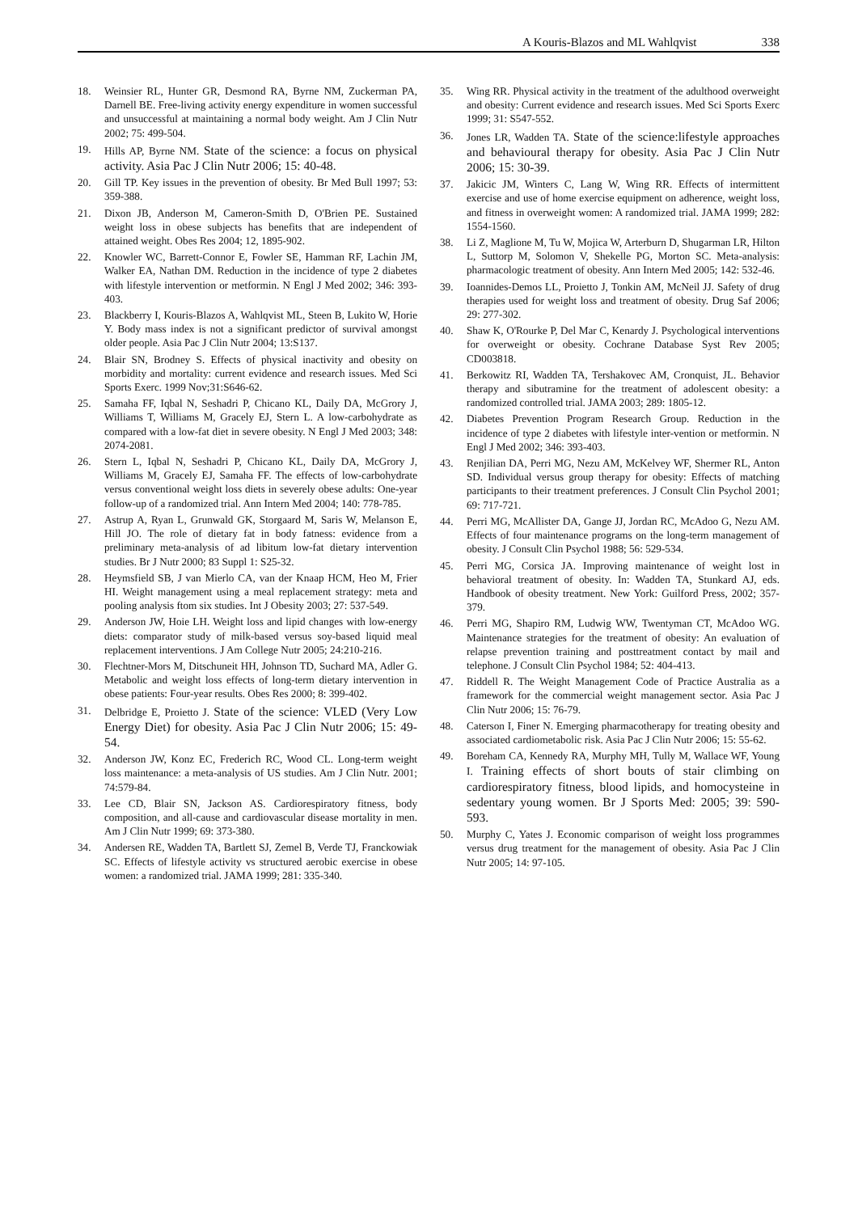A Kouris-Blazos and ML Wahlqvist 338
18. Weinsier RL, Hunter GR, Desmond RA, Byrne NM, Zuckerman PA, Darnell BE. Free-living activity energy expenditure in women successful and unsuccessful at maintaining a normal body weight. Am J Clin Nutr 2002; 75: 499-504.
19. Hills AP, Byrne NM. State of the science: a focus on physical activity. Asia Pac J Clin Nutr 2006; 15: 40-48.
20. Gill TP. Key issues in the prevention of obesity. Br Med Bull 1997; 53: 359-388.
21. Dixon JB, Anderson M, Cameron-Smith D, O'Brien PE. Sustained weight loss in obese subjects has benefits that are independent of attained weight. Obes Res 2004; 12, 1895-902.
22. Knowler WC, Barrett-Connor E, Fowler SE, Hamman RF, Lachin JM, Walker EA, Nathan DM. Reduction in the incidence of type 2 diabetes with lifestyle intervention or metformin. N Engl J Med 2002; 346: 393-403.
23. Blackberry I, Kouris-Blazos A, Wahlqvist ML, Steen B, Lukito W, Horie Y. Body mass index is not a significant predictor of survival amongst older people. Asia Pac J Clin Nutr 2004; 13:S137.
24. Blair SN, Brodney S. Effects of physical inactivity and obesity on morbidity and mortality: current evidence and research issues. Med Sci Sports Exerc. 1999 Nov;31:S646-62.
25. Samaha FF, Iqbal N, Seshadri P, Chicano KL, Daily DA, McGrory J, Williams T, Williams M, Gracely EJ, Stern L. A low-carbohydrate as compared with a low-fat diet in severe obesity. N Engl J Med 2003; 348: 2074-2081.
26. Stern L, Iqbal N, Seshadri P, Chicano KL, Daily DA, McGrory J, Williams M, Gracely EJ, Samaha FF. The effects of low-carbohydrate versus conventional weight loss diets in severely obese adults: One-year follow-up of a randomized trial. Ann Intern Med 2004; 140: 778-785.
27. Astrup A, Ryan L, Grunwald GK, Storgaard M, Saris W, Melanson E, Hill JO. The role of dietary fat in body fatness: evidence from a preliminary meta-analysis of ad libitum low-fat dietary intervention studies. Br J Nutr 2000; 83 Suppl 1: S25-32.
28. Heymsfield SB, J van Mierlo CA, van der Knaap HCM, Heo M, Frier HI. Weight management using a meal replacement strategy: meta and pooling analysis ftom six studies. Int J Obesity 2003; 27: 537-549.
29. Anderson JW, Hoie LH. Weight loss and lipid changes with low-energy diets: comparator study of milk-based versus soy-based liquid meal replacement interventions. J Am College Nutr 2005; 24:210-216.
30. Flechtner-Mors M, Ditschuneit HH, Johnson TD, Suchard MA, Adler G. Metabolic and weight loss effects of long-term dietary intervention in obese patients: Four-year results. Obes Res 2000; 8: 399-402.
31. Delbridge E, Proietto J. State of the science: VLED (Very Low Energy Diet) for obesity. Asia Pac J Clin Nutr 2006; 15: 49-54.
32. Anderson JW, Konz EC, Frederich RC, Wood CL. Long-term weight loss maintenance: a meta-analysis of US studies. Am J Clin Nutr. 2001; 74:579-84.
33. Lee CD, Blair SN, Jackson AS. Cardiorespiratory fitness, body composition, and all-cause and cardiovascular disease mortality in men. Am J Clin Nutr 1999; 69: 373-380.
34. Andersen RE, Wadden TA, Bartlett SJ, Zemel B, Verde TJ, Franckowiak SC. Effects of lifestyle activity vs structured aerobic exercise in obese women: a randomized trial. JAMA 1999; 281: 335-340.
35. Wing RR. Physical activity in the treatment of the adulthood overweight and obesity: Current evidence and research issues. Med Sci Sports Exerc 1999; 31: S547-552.
36. Jones LR, Wadden TA. State of the science:lifestyle approaches and behavioural therapy for obesity. Asia Pac J Clin Nutr 2006; 15: 30-39.
37. Jakicic JM, Winters C, Lang W, Wing RR. Effects of intermittent exercise and use of home exercise equipment on adherence, weight loss, and fitness in overweight women: A randomized trial. JAMA 1999; 282: 1554-1560.
38. Li Z, Maglione M, Tu W, Mojica W, Arterburn D, Shugarman LR, Hilton L, Suttorp M, Solomon V, Shekelle PG, Morton SC. Meta-analysis: pharmacologic treatment of obesity. Ann Intern Med 2005; 142: 532-46.
39. Ioannides-Demos LL, Proietto J, Tonkin AM, McNeil JJ. Safety of drug therapies used for weight loss and treatment of obesity. Drug Saf 2006; 29: 277-302.
40. Shaw K, O'Rourke P, Del Mar C, Kenardy J. Psychological interventions for overweight or obesity. Cochrane Database Syst Rev 2005; CD003818.
41. Berkowitz RI, Wadden TA, Tershakovec AM, Cronquist, JL. Behavior therapy and sibutramine for the treatment of adolescent obesity: a randomized controlled trial. JAMA 2003; 289: 1805-12.
42. Diabetes Prevention Program Research Group. Reduction in the incidence of type 2 diabetes with lifestyle inter-vention or metformin. N Engl J Med 2002; 346: 393-403.
43. Renjilian DA, Perri MG, Nezu AM, McKelvey WF, Shermer RL, Anton SD. Individual versus group therapy for obesity: Effects of matching participants to their treatment preferences. J Consult Clin Psychol 2001; 69: 717-721.
44. Perri MG, McAllister DA, Gange JJ, Jordan RC, McAdoo G, Nezu AM. Effects of four maintenance programs on the long-term management of obesity. J Consult Clin Psychol 1988; 56: 529-534.
45. Perri MG, Corsica JA. Improving maintenance of weight lost in behavioral treatment of obesity. In: Wadden TA, Stunkard AJ, eds. Handbook of obesity treatment. New York: Guilford Press, 2002; 357-379.
46. Perri MG, Shapiro RM, Ludwig WW, Twentyman CT, McAdoo WG. Maintenance strategies for the treatment of obesity: An evaluation of relapse prevention training and posttreatment contact by mail and telephone. J Consult Clin Psychol 1984; 52: 404-413.
47. Riddell R. The Weight Management Code of Practice Australia as a framework for the commercial weight management sector. Asia Pac J Clin Nutr 2006; 15: 76-79.
48. Caterson I, Finer N. Emerging pharmacotherapy for treating obesity and associated cardiometabolic risk. Asia Pac J Clin Nutr 2006; 15: 55-62.
49. Boreham CA, Kennedy RA, Murphy MH, Tully M, Wallace WF, Young I. Training effects of short bouts of stair climbing on cardiorespiratory fitness, blood lipids, and homocysteine in sedentary young women. Br J Sports Med: 2005; 39: 590-593.
50. Murphy C, Yates J. Economic comparison of weight loss programmes versus drug treatment for the management of obesity. Asia Pac J Clin Nutr 2005; 14: 97-105.